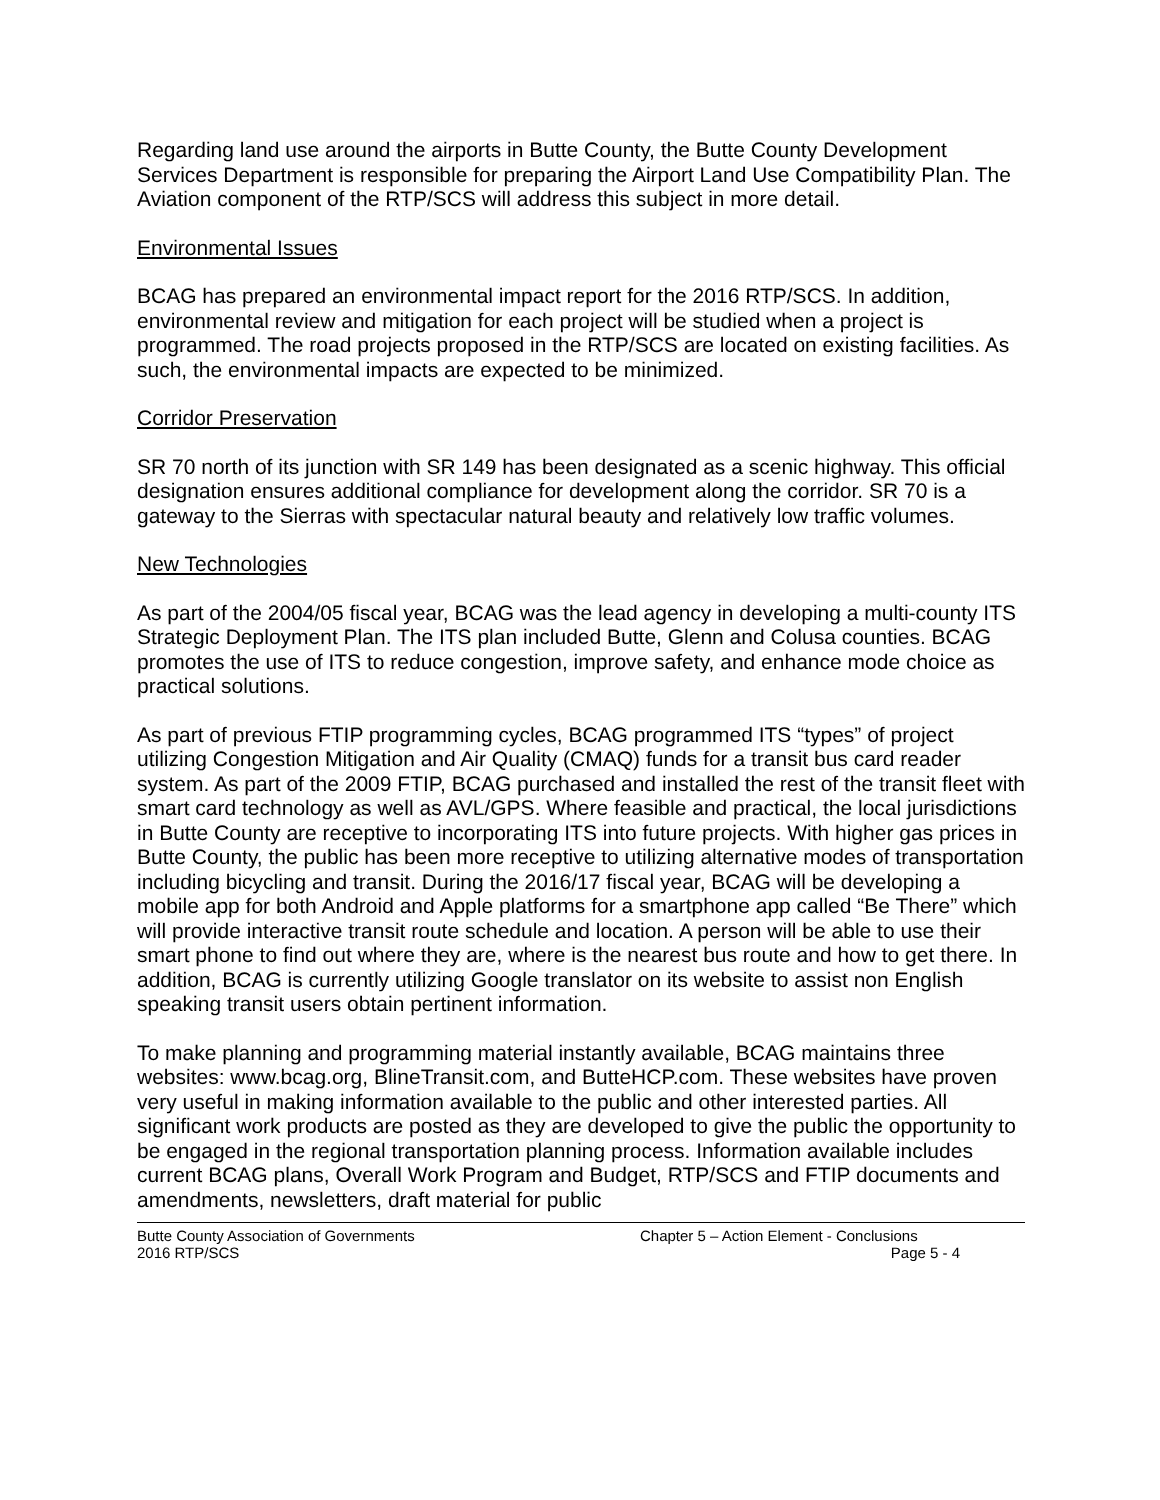Regarding land use around the airports in Butte County, the Butte County Development Services Department is responsible for preparing the Airport Land Use Compatibility Plan. The Aviation component of the RTP/SCS will address this subject in more detail.
Environmental Issues
BCAG has prepared an environmental impact report for the 2016 RTP/SCS. In addition, environmental review and mitigation for each project will be studied when a project is programmed. The road projects proposed in the RTP/SCS are located on existing facilities. As such, the environmental impacts are expected to be minimized.
Corridor Preservation
SR 70 north of its junction with SR 149 has been designated as a scenic highway. This official designation ensures additional compliance for development along the corridor. SR 70 is a gateway to the Sierras with spectacular natural beauty and relatively low traffic volumes.
New Technologies
As part of the 2004/05 fiscal year, BCAG was the lead agency in developing a multi-county ITS Strategic Deployment Plan. The ITS plan included Butte, Glenn and Colusa counties. BCAG promotes the use of ITS to reduce congestion, improve safety, and enhance mode choice as practical solutions.
As part of previous FTIP programming cycles, BCAG programmed ITS “types” of project utilizing Congestion Mitigation and Air Quality (CMAQ) funds for a transit bus card reader system. As part of the 2009 FTIP, BCAG purchased and installed the rest of the transit fleet with smart card technology as well as AVL/GPS. Where feasible and practical, the local jurisdictions in Butte County are receptive to incorporating ITS into future projects. With higher gas prices in Butte County, the public has been more receptive to utilizing alternative modes of transportation including bicycling and transit. During the 2016/17 fiscal year, BCAG will be developing a mobile app for both Android and Apple platforms for a smartphone app called “Be There” which will provide interactive transit route schedule and location. A person will be able to use their smart phone to find out where they are, where is the nearest bus route and how to get there. In addition, BCAG is currently utilizing Google translator on its website to assist non English speaking transit users obtain pertinent information.
To make planning and programming material instantly available, BCAG maintains three websites: www.bcag.org, BlineTransit.com, and ButteHCP.com. These websites have proven very useful in making information available to the public and other interested parties. All significant work products are posted as they are developed to give the public the opportunity to be engaged in the regional transportation planning process. Information available includes current BCAG plans, Overall Work Program and Budget, RTP/SCS and FTIP documents and amendments, newsletters, draft material for public
Butte County Association of Governments
2016 RTP/SCS
Chapter 5 – Action Element - Conclusions
Page 5 - 4